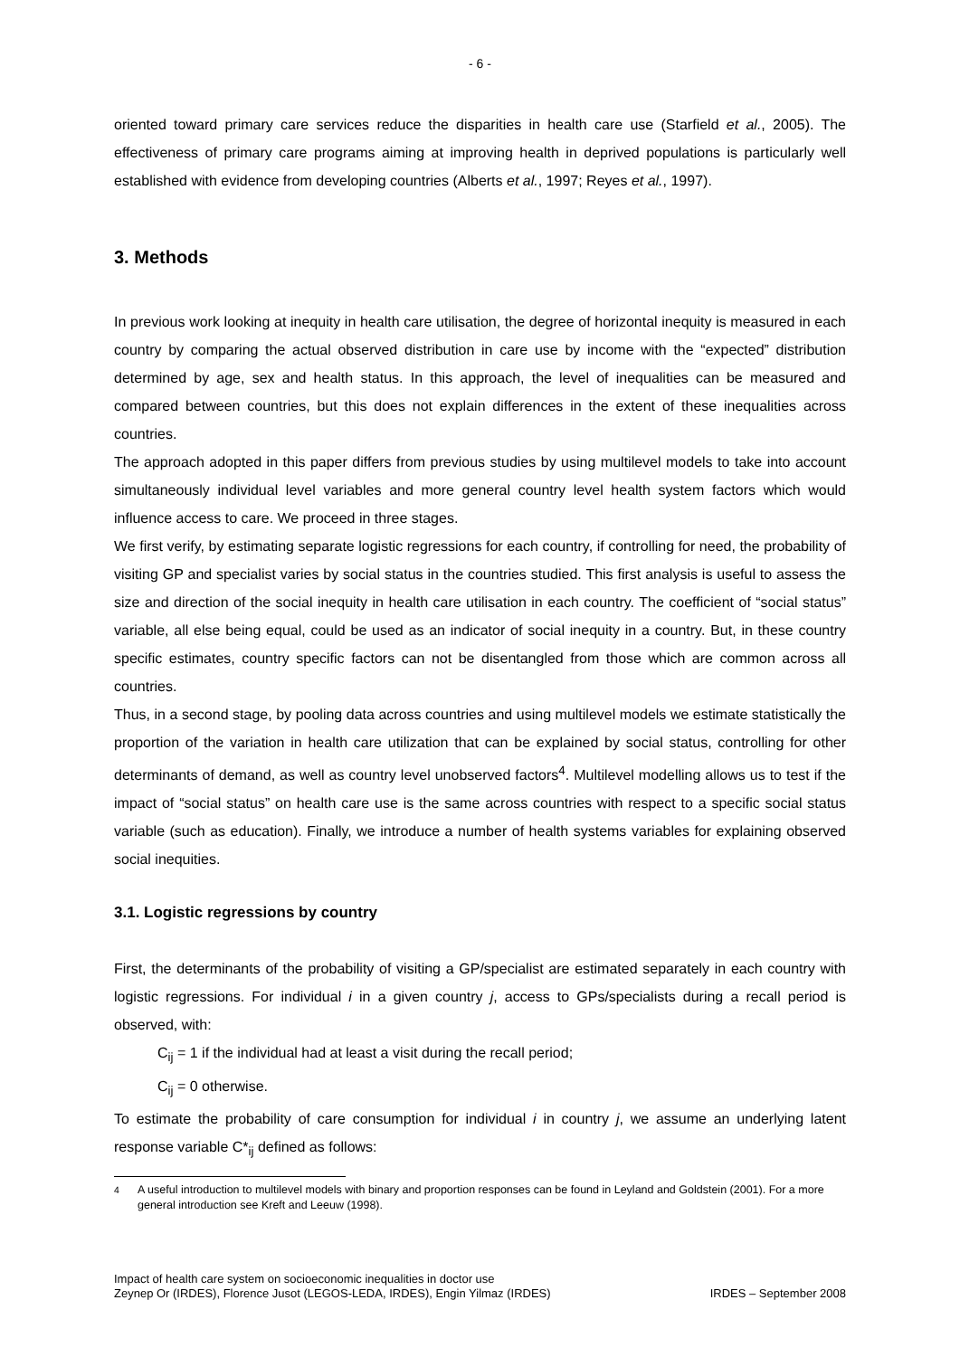- 6 -
oriented toward primary care services reduce the disparities in health care use (Starfield et al., 2005). The effectiveness of primary care programs aiming at improving health in deprived populations is particularly well established with evidence from developing countries (Alberts et al., 1997; Reyes et al., 1997).
3. Methods
In previous work looking at inequity in health care utilisation, the degree of horizontal inequity is measured in each country by comparing the actual observed distribution in care use by income with the “expected” distribution determined by age, sex and health status. In this approach, the level of inequalities can be measured and compared between countries, but this does not explain differences in the extent of these inequalities across countries.
The approach adopted in this paper differs from previous studies by using multilevel models to take into account simultaneously individual level variables and more general country level health system factors which would influence access to care. We proceed in three stages.
We first verify, by estimating separate logistic regressions for each country, if controlling for need, the probability of visiting GP and specialist varies by social status in the countries studied. This first analysis is useful to assess the size and direction of the social inequity in health care utilisation in each country. The coefficient of “social status” variable, all else being equal, could be used as an indicator of social inequity in a country. But, in these country specific estimates, country specific factors can not be disentangled from those which are common across all countries.
Thus, in a second stage, by pooling data across countries and using multilevel models we estimate statistically the proportion of the variation in health care utilization that can be explained by social status, controlling for other determinants of demand, as well as country level unobserved factors<sup>4</sup>. Multilevel modelling allows us to test if the impact of “social status” on health care use is the same across countries with respect to a specific social status variable (such as education). Finally, we introduce a number of health systems variables for explaining observed social inequities.
3.1. Logistic regressions by country
First, the determinants of the probability of visiting a GP/specialist are estimated separately in each country with logistic regressions. For individual i in a given country j, access to GPs/specialists during a recall period is observed, with:
C<sub>ij</sub> = 1 if the individual had at least a visit during the recall period;
C<sub>ij</sub> = 0 otherwise.
To estimate the probability of care consumption for individual i in country j, we assume an underlying latent response variable C*<sub>ij</sub> defined as follows:
<sup>4</sup> A useful introduction to multilevel models with binary and proportion responses can be found in Leyland and Goldstein (2001). For a more general introduction see Kreft and Leeuw (1998).
Impact of health care system on socioeconomic inequalities in doctor use
Zeynep Or (IRDES), Florence Jusot (LEGOS-LEDA, IRDES), Engin Yilmaz (IRDES) IRDES – September 2008